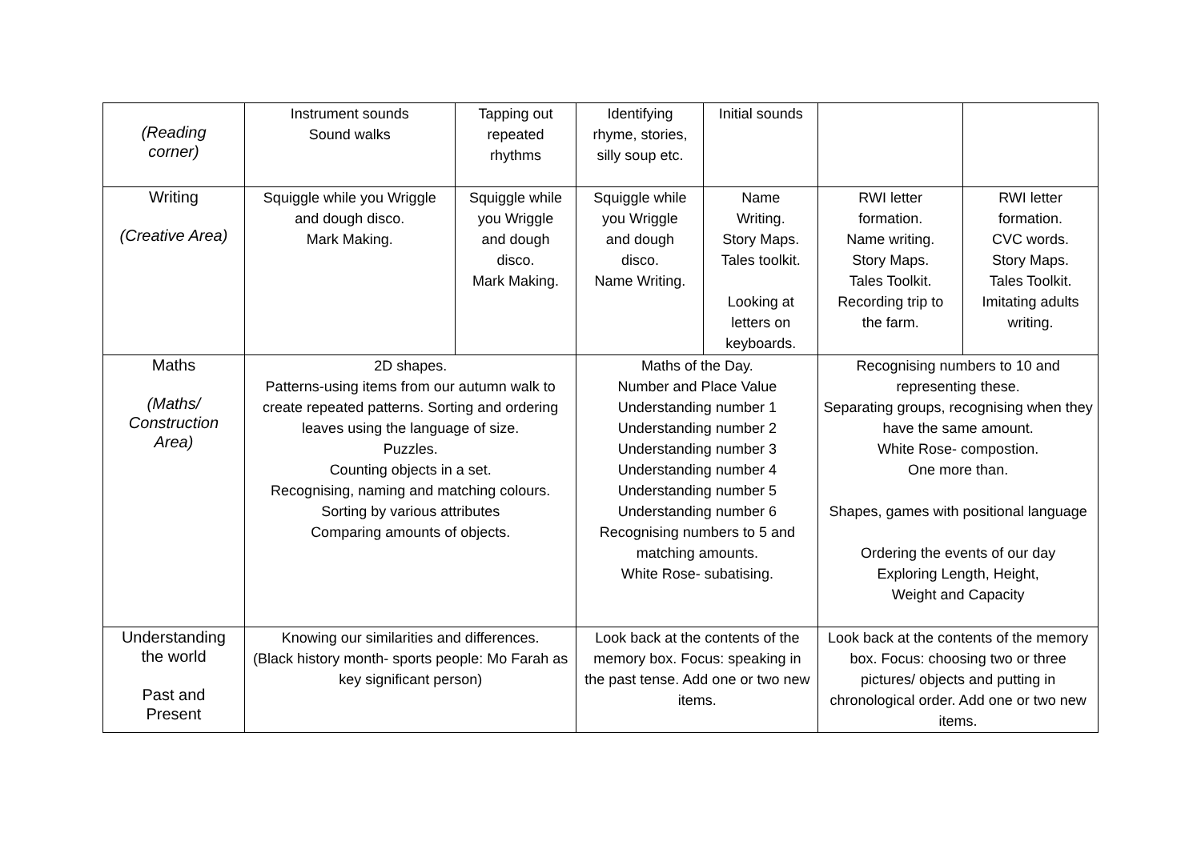| (Reading corner) | Instrument sounds Sound walks | Tapping out repeated rhythms | Identifying rhyme, stories, silly soup etc. | Initial sounds | | |
| Writing (Creative Area) | Squiggle while you Wriggle and dough disco. Mark Making. | Squiggle while you Wriggle and dough disco. Mark Making. | Squiggle while you Wriggle and dough disco. Name Writing. | Name Writing. Story Maps. Tales toolkit. Looking at letters on keyboards. | RWI letter formation. Name writing. Story Maps. Tales Toolkit. Recording trip to the farm. | RWI letter formation. CVC words. Story Maps. Tales Toolkit. Imitating adults writing. |
| Maths (Maths/ Construction Area) | 2D shapes. Patterns-using items from our autumn walk to create repeated patterns. Sorting and ordering leaves using the language of size. Puzzles. Counting objects in a set. Recognising, naming and matching colours. Sorting by various attributes Comparing amounts of objects. | | Maths of the Day. Number and Place Value Understanding number 1 Understanding number 2 Understanding number 3 Understanding number 4 Understanding number 5 Understanding number 6 Recognising numbers to 5 and matching amounts. White Rose- subatising. | | Recognising numbers to 10 and representing these. Separating groups, recognising when they have the same amount. White Rose- compostion. One more than. Shapes, games with positional language Ordering the events of our day Exploring Length, Height, Weight and Capacity | |
| Understanding the world Past and Present | Knowing our similarities and differences. (Black history month- sports people: Mo Farah as key significant person) | | Look back at the contents of the memory box. Focus: speaking in the past tense. Add one or two new items. | | Look back at the contents of the memory box. Focus: choosing two or three pictures/ objects and putting in chronological order. Add one or two new items. | |